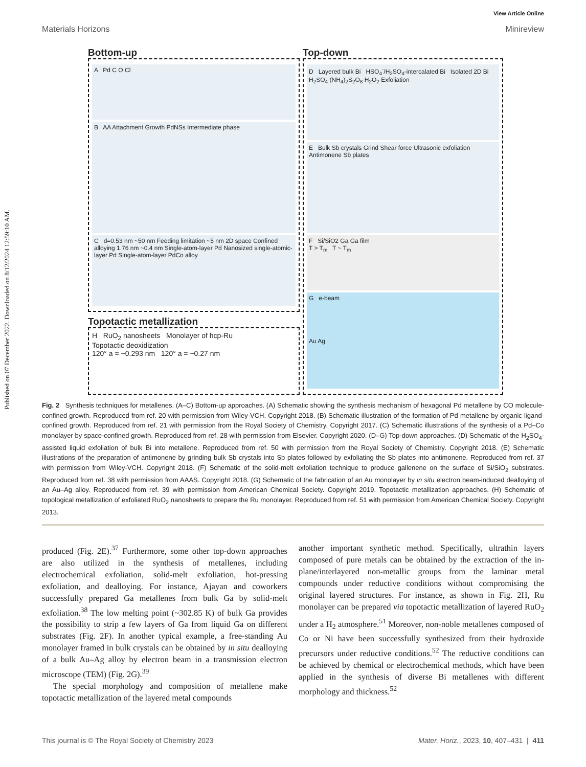Published on 07 December 2022. Downloaded on 8/12/2024 12:59:10 AM.
View Article Online
Materials Horizons Minireview
Bottom-up
A Pd C O Cl
B AA Attachment Growth PdNSs Intermediate phase
C d=0.53 nm ~50 nm Feeding limitation ~5 nm 2D space Confined alloying 1.76 nm ~0.4 nm Single-atom-layer Pd Nanosized single-atomic-layer Pd Single-atom-layer PdCo alloy
Topotactic metallization
H RuO<sub>2</sub> nanosheets Monolayer of hcp-Ru
Topotactic deoxidization
120° a = ~0.293 nm 120° a = ~0.27 nm
Top-down
D Layered bulk Bi HSO<sub>4</sub><sup>-</sup>/H<sub>2</sub>SO<sub>4</sub>-intercalated Bi Isolated 2D Bi
H<sub>2</sub>SO<sub>4</sub> (NH<sub>4</sub>)<sub>2</sub>S<sub>2</sub>O<sub>8</sub> H<sub>2</sub>O<sub>2</sub> Exfoliation
E Bulk Sb crystals Grind Shear force Ultrasonic exfoliation Antimonene Sb plates
F Si/SiO2 Ga Ga film
T > T<sub>m</sub> T ~ T<sub>m</sub>
G e-beam
Au Ag
Fig. 2 Synthesis techniques for metallenes. (A–C) Bottom-up approaches. (A) Schematic showing the synthesis mechanism of hexagonal Pd metallene by CO molecule-confined growth. Reproduced from ref. 20 with permission from Wiley-VCH. Copyright 2018. (B) Schematic illustration of the formation of Pd metallene by organic ligand-confined growth. Reproduced from ref. 21 with permission from the Royal Society of Chemistry. Copyright 2017. (C) Schematic illustrations of the synthesis of a Pd–Co monolayer by space-confined growth. Reproduced from ref. 28 with permission from Elsevier. Copyright 2020. (D–G) Top-down approaches. (D) Schematic of the H<sub>2</sub>SO<sub>4</sub>-assisted liquid exfoliation of bulk Bi into metallene. Reproduced from ref. 50 with permission from the Royal Society of Chemistry. Copyright 2018. (E) Schematic illustrations of the preparation of antimonene by grinding bulk Sb crystals into Sb plates followed by exfoliating the Sb plates into antimonene. Reproduced from ref. 37 with permission from Wiley-VCH. Copyright 2018. (F) Schematic of the solid-melt exfoliation technique to produce gallenene on the surface of Si/SiO<sub>2</sub> substrates. Reproduced from ref. 38 with permission from AAAS. Copyright 2018. (G) Schematic of the fabrication of an Au monolayer by in situ electron beam-induced dealloying of an Au–Ag alloy. Reproduced from ref. 39 with permission from American Chemical Society. Copyright 2019. Topotactic metallization approaches. (H) Schematic of topological metallization of exfoliated RuO<sub>2</sub> nanosheets to prepare the Ru monolayer. Reproduced from ref. 51 with permission from American Chemical Society. Copyright 2013.
produced (Fig. 2E).<sup>37</sup> Furthermore, some other top-down approaches are also utilized in the synthesis of metallenes, including electrochemical exfoliation, solid-melt exfoliation, hot-pressing exfoliation, and dealloying. For instance, Ajayan and coworkers successfully prepared Ga metallenes from bulk Ga by solid-melt exfoliation.<sup>38</sup> The low melting point (~302.85 K) of bulk Ga provides the possibility to strip a few layers of Ga from liquid Ga on different substrates (Fig. 2F). In another typical example, a free-standing Au monolayer framed in bulk crystals can be obtained by in situ dealloying of a bulk Au–Ag alloy by electron beam in a transmission electron microscope (TEM) (Fig. 2G).<sup>39</sup>
The special morphology and composition of metallene make topotactic metallization of the layered metal compounds
another important synthetic method. Specifically, ultrathin layers composed of pure metals can be obtained by the extraction of the in-plane/interlayered non-metallic groups from the laminar metal compounds under reductive conditions without compromising the original layered structures. For instance, as shown in Fig. 2H, Ru monolayer can be prepared via topotactic metallization of layered RuO<sub>2</sub> under a H<sub>2</sub> atmosphere.<sup>51</sup> Moreover, non-noble metallenes composed of Co or Ni have been successfully synthesized from their hydroxide precursors under reductive conditions.<sup>52</sup> The reductive conditions can be achieved by chemical or electrochemical methods, which have been applied in the synthesis of diverse Bi metallenes with different morphology and thickness.<sup>52</sup>
This journal is © The Royal Society of Chemistry 2023 Mater. Horiz., 2023, 10, 407–431 | 411